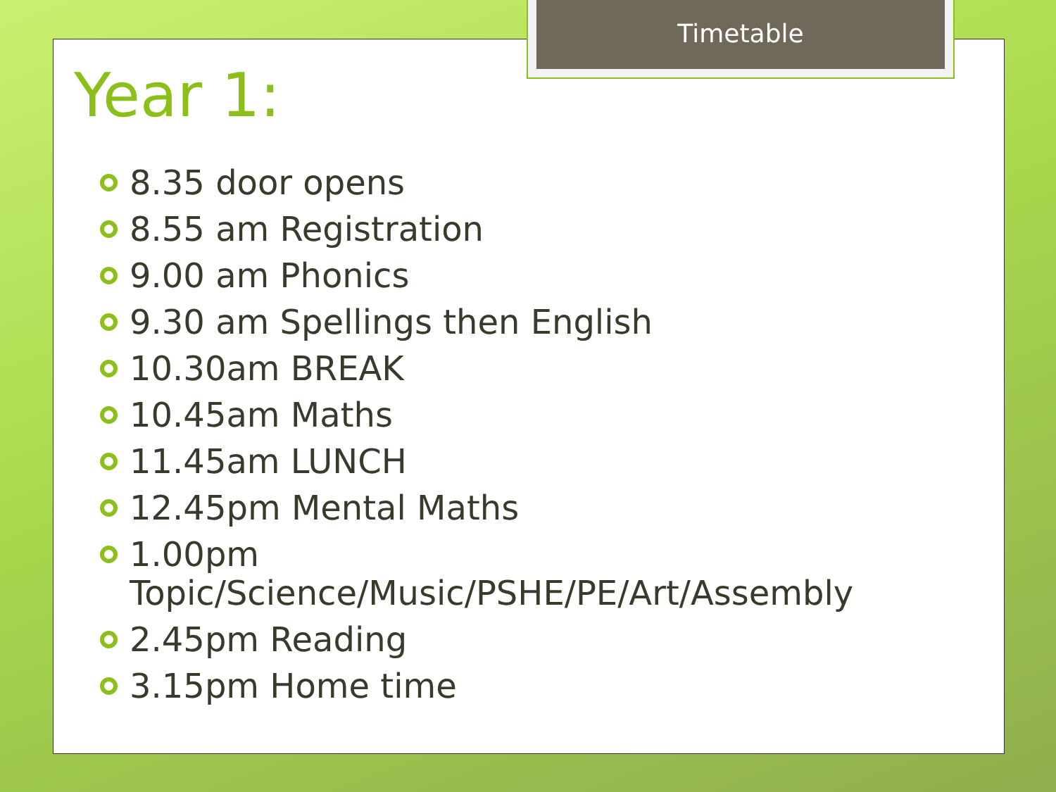Timetable
Year 1:
8.35 door opens
8.55 am Registration
9.00 am Phonics
9.30 am Spellings then English
10.30am BREAK
10.45am Maths
11.45am LUNCH
12.45pm Mental Maths
1.00pm
Topic/Science/Music/PSHE/PE/Art/Assembly
2.45pm Reading
3.15pm Home time